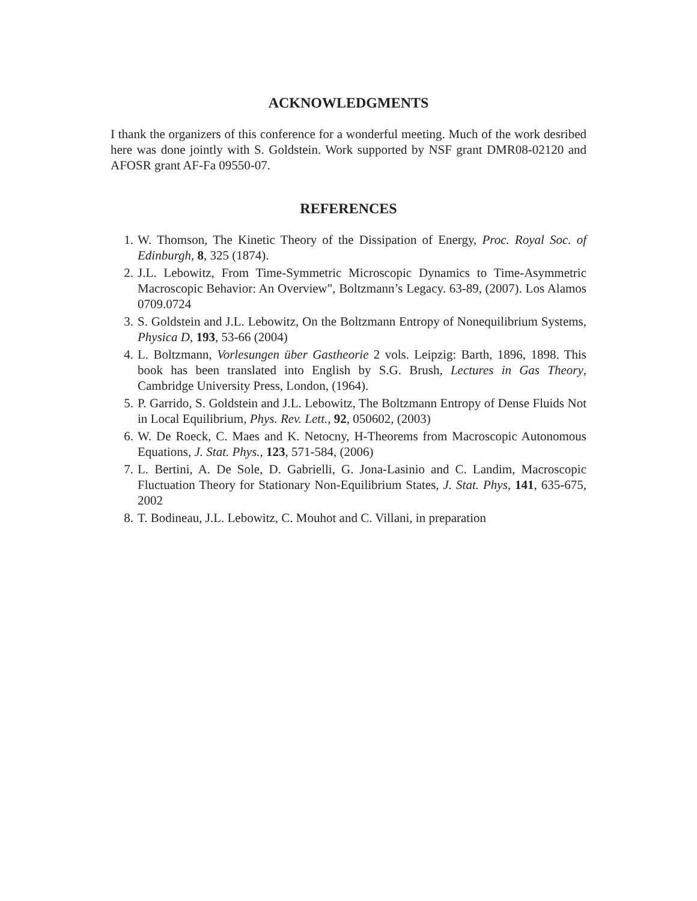ACKNOWLEDGMENTS
I thank the organizers of this conference for a wonderful meeting. Much of the work desribed here was done jointly with S. Goldstein. Work supported by NSF grant DMR08-02120 and AFOSR grant AF-Fa 09550-07.
REFERENCES
1. W. Thomson, The Kinetic Theory of the Dissipation of Energy, Proc. Royal Soc. of Edinburgh, 8, 325 (1874).
2. J.L. Lebowitz, From Time-Symmetric Microscopic Dynamics to Time-Asymmetric Macroscopic Behavior: An Overview", Boltzmann’s Legacy. 63-89, (2007). Los Alamos 0709.0724
3. S. Goldstein and J.L. Lebowitz, On the Boltzmann Entropy of Nonequilibrium Systems, Physica D, 193, 53-66 (2004)
4. L. Boltzmann, Vorlesungen über Gastheorie 2 vols. Leipzig: Barth, 1896, 1898. This book has been translated into English by S.G. Brush, Lectures in Gas Theory, Cambridge University Press, London, (1964).
5. P. Garrido, S. Goldstein and J.L. Lebowitz, The Boltzmann Entropy of Dense Fluids Not in Local Equilibrium, Phys. Rev. Lett., 92, 050602, (2003)
6. W. De Roeck, C. Maes and K. Netocny, H-Theorems from Macroscopic Autonomous Equations, J. Stat. Phys., 123, 571-584, (2006)
7. L. Bertini, A. De Sole, D. Gabrielli, G. Jona-Lasinio and C. Landim, Macroscopic Fluctuation Theory for Stationary Non-Equilibrium States, J. Stat. Phys, 141, 635-675, 2002
8. T. Bodineau, J.L. Lebowitz, C. Mouhot and C. Villani, in preparation